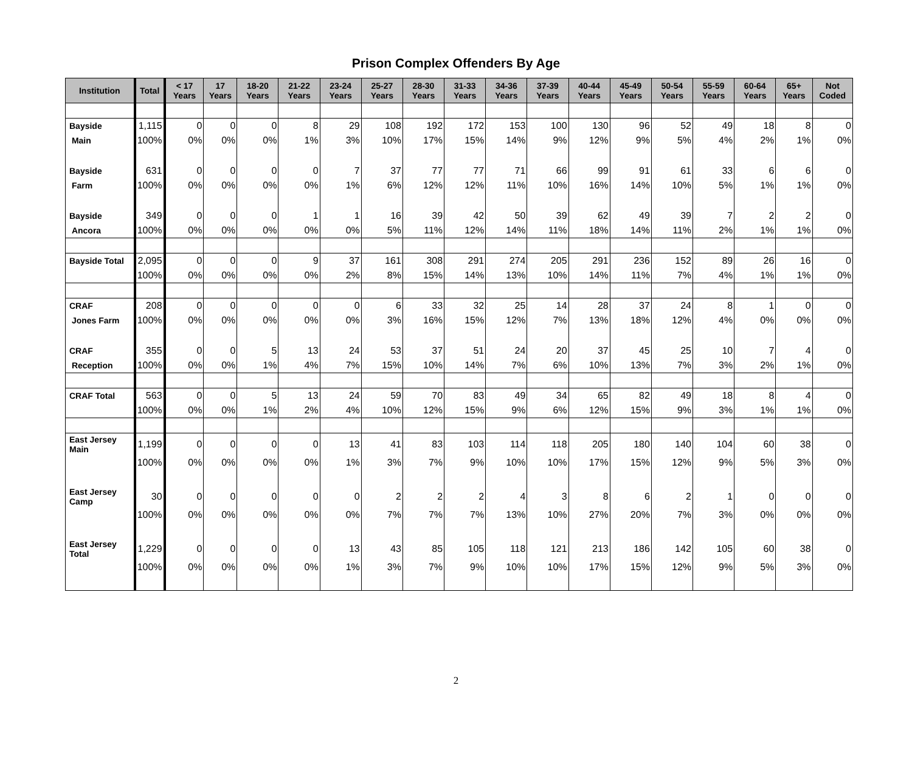Prison Complex Offenders By Age
| Institution | Total | < 17 Years | 17 Years | 18-20 Years | 21-22 Years | 23-24 Years | 25-27 Years | 28-30 Years | 31-33 Years | 34-36 Years | 37-39 Years | 40-44 Years | 45-49 Years | 50-54 Years | 55-59 Years | 60-64 Years | 65+ Years | Not Coded |
| --- | --- | --- | --- | --- | --- | --- | --- | --- | --- | --- | --- | --- | --- | --- | --- | --- | --- | --- |
| Bayside | 1,115 | 0 | 0 | 0 | 8 | 29 | 108 | 192 | 172 | 153 | 100 | 130 | 96 | 52 | 49 | 18 | 8 | 0 |
| Main | 100% | 0% | 0% | 0% | 1% | 3% | 10% | 17% | 15% | 14% | 9% | 12% | 9% | 5% | 4% | 2% | 1% | 0% |
| Bayside | 631 | 0 | 0 | 0 | 0 | 7 | 37 | 77 | 77 | 71 | 66 | 99 | 91 | 61 | 33 | 6 | 6 | 0 |
| Farm | 100% | 0% | 0% | 0% | 0% | 1% | 6% | 12% | 12% | 11% | 10% | 16% | 14% | 10% | 5% | 1% | 1% | 0% |
| Bayside | 349 | 0 | 0 | 0 | 1 | 1 | 16 | 39 | 42 | 50 | 39 | 62 | 49 | 39 | 7 | 2 | 2 | 0 |
| Ancora | 100% | 0% | 0% | 0% | 0% | 0% | 5% | 11% | 12% | 14% | 11% | 18% | 14% | 11% | 2% | 1% | 1% | 0% |
| Bayside Total | 2,095 | 0 | 0 | 0 | 9 | 37 | 161 | 308 | 291 | 274 | 205 | 291 | 236 | 152 | 89 | 26 | 16 | 0 |
| | 100% | 0% | 0% | 0% | 0% | 2% | 8% | 15% | 14% | 13% | 10% | 14% | 11% | 7% | 4% | 1% | 1% | 0% |
| CRAF | 208 | 0 | 0 | 0 | 0 | 0 | 6 | 33 | 32 | 25 | 14 | 28 | 37 | 24 | 8 | 1 | 0 | 0 |
| Jones Farm | 100% | 0% | 0% | 0% | 0% | 0% | 3% | 16% | 15% | 12% | 7% | 13% | 18% | 12% | 4% | 0% | 0% | 0% |
| CRAF | 355 | 0 | 0 | 5 | 13 | 24 | 53 | 37 | 51 | 24 | 20 | 37 | 45 | 25 | 10 | 7 | 4 | 0 |
| Reception | 100% | 0% | 0% | 1% | 4% | 7% | 15% | 10% | 14% | 7% | 6% | 10% | 13% | 7% | 3% | 2% | 1% | 0% |
| CRAF Total | 563 | 0 | 0 | 5 | 13 | 24 | 59 | 70 | 83 | 49 | 34 | 65 | 82 | 49 | 18 | 8 | 4 | 0 |
| | 100% | 0% | 0% | 1% | 2% | 4% | 10% | 12% | 15% | 9% | 6% | 12% | 15% | 9% | 3% | 1% | 1% | 0% |
| East Jersey Main | 1,199 | 0 | 0 | 0 | 0 | 13 | 41 | 83 | 103 | 114 | 118 | 205 | 180 | 140 | 104 | 60 | 38 | 0 |
| | 100% | 0% | 0% | 0% | 0% | 1% | 3% | 7% | 9% | 10% | 10% | 17% | 15% | 12% | 9% | 5% | 3% | 0% |
| East Jersey Camp | 30 | 0 | 0 | 0 | 0 | 0 | 2 | 2 | 2 | 4 | 3 | 8 | 6 | 2 | 1 | 0 | 0 | 0 |
| | 100% | 0% | 0% | 0% | 0% | 0% | 7% | 7% | 7% | 13% | 10% | 27% | 20% | 7% | 3% | 0% | 0% | 0% |
| East Jersey Total | 1,229 | 0 | 0 | 0 | 0 | 13 | 43 | 85 | 105 | 118 | 121 | 213 | 186 | 142 | 105 | 60 | 38 | 0 |
| | 100% | 0% | 0% | 0% | 0% | 1% | 3% | 7% | 9% | 10% | 10% | 17% | 15% | 12% | 9% | 5% | 3% | 0% |
2